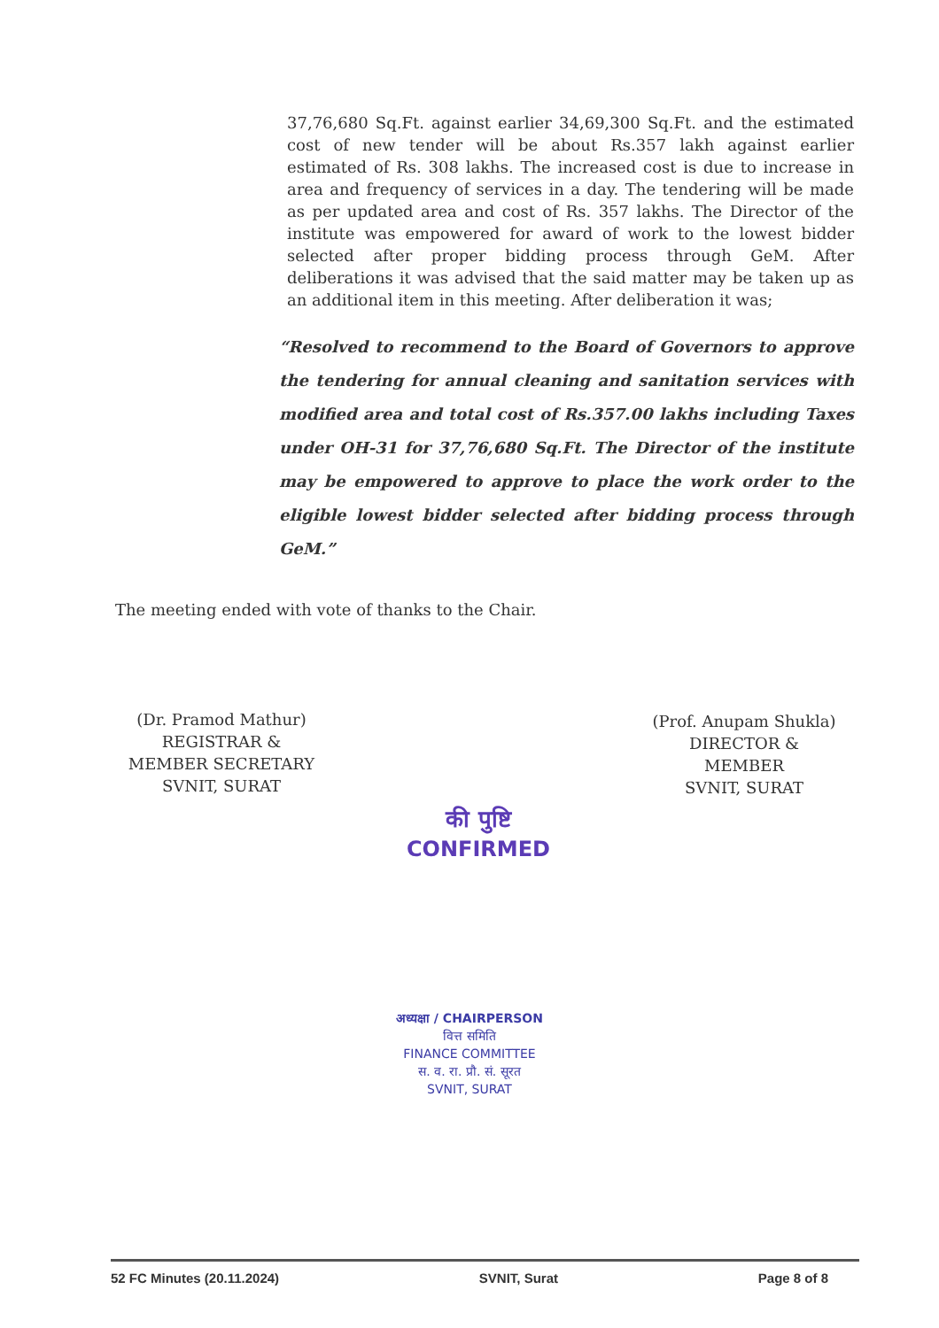37,76,680 Sq.Ft. against earlier 34,69,300 Sq.Ft. and the estimated cost of new tender will be about Rs.357 lakh against earlier estimated of Rs. 308 lakhs. The increased cost is due to increase in area and frequency of services in a day. The tendering will be made as per updated area and cost of Rs. 357 lakhs. The Director of the institute was empowered for award of work to the lowest bidder selected after proper bidding process through GeM. After deliberations it was advised that the said matter may be taken up as an additional item in this meeting. After deliberation it was;
“Resolved to recommend to the Board of Governors to approve the tendering for annual cleaning and sanitation services with modified area and total cost of Rs.357.00 lakhs including Taxes under OH-31 for 37,76,680 Sq.Ft. The Director of the institute may be empowered to approve to place the work order to the eligible lowest bidder selected after bidding process through GeM.”
The meeting ended with vote of thanks to the Chair.
(Dr. Pramod Mathur)
REGISTRAR &
MEMBER SECRETARY
SVNIT, SURAT
(Prof. Anupam Shukla)
DIRECTOR &
MEMBER
SVNIT, SURAT
की पुष्टि
CONFIRMED
अध्यक्षा / CHAIRPERSON
वित्त समिति
FINANCE COMMITTEE
स. व. रा. प्रौ. सं. सूरत
SVNIT, SURAT
52 FC Minutes (20.11.2024) SVNIT, Surat Page 8 of 8